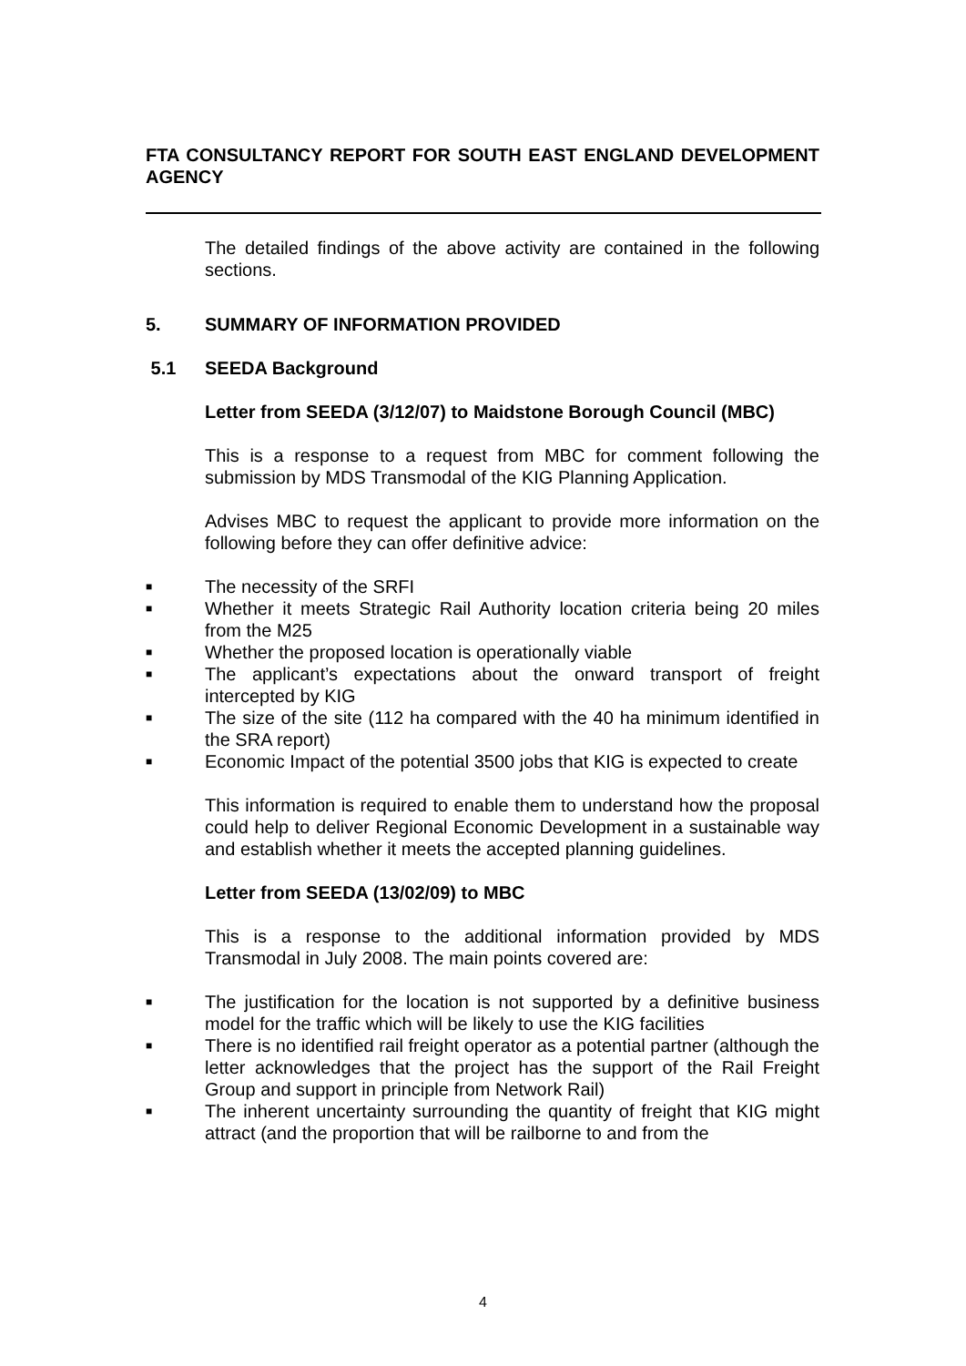FTA CONSULTANCY REPORT FOR SOUTH EAST ENGLAND DEVELOPMENT AGENCY
The detailed findings of the above activity are contained in the following sections.
5. SUMMARY OF INFORMATION PROVIDED
5.1 SEEDA Background
Letter from SEEDA (3/12/07) to Maidstone Borough Council (MBC)
This is a response to a request from MBC for comment following the submission by MDS Transmodal of the KIG Planning Application.
Advises MBC to request the applicant to provide more information on the following before they can offer definitive advice:
■ The necessity of the SRFI
■ Whether it meets Strategic Rail Authority location criteria being 20 miles from the M25
■ Whether the proposed location is operationally viable
■ The applicant’s expectations about the onward transport of freight intercepted by KIG
■ The size of the site (112 ha compared with the 40 ha minimum identified in the SRA report)
■ Economic Impact of the potential 3500 jobs that KIG is expected to create
This information is required to enable them to understand how the proposal could help to deliver Regional Economic Development in a sustainable way and establish whether it meets the accepted planning guidelines.
Letter from SEEDA (13/02/09) to MBC
This is a response to the additional information provided by MDS Transmodal in July 2008. The main points covered are:
■ The justification for the location is not supported by a definitive business model for the traffic which will be likely to use the KIG facilities
■ There is no identified rail freight operator as a potential partner (although the letter acknowledges that the project has the support of the Rail Freight Group and support in principle from Network Rail)
■ The inherent uncertainty surrounding the quantity of freight that KIG might attract (and the proportion that will be railborne to and from the
4